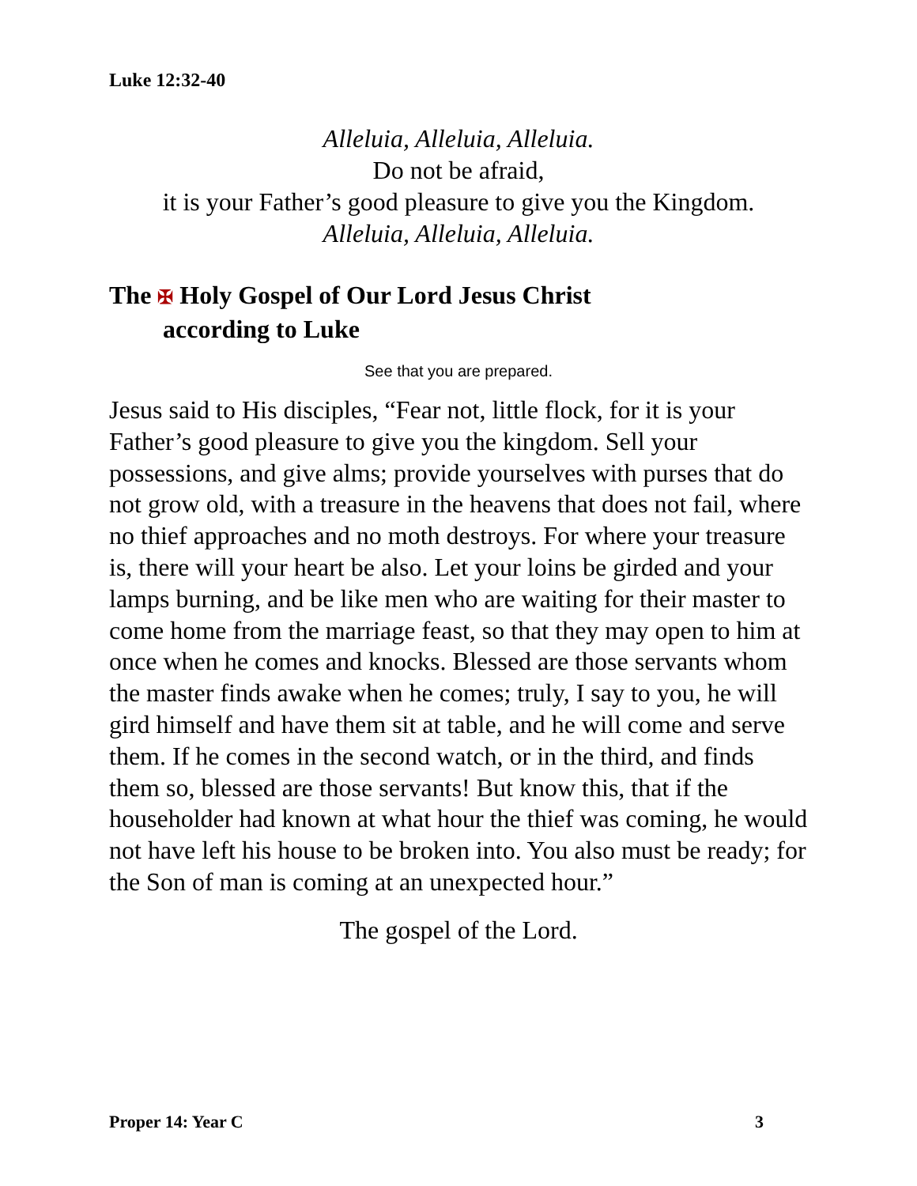Luke 12:32-40
Alleluia, Alleluia, Alleluia.
Do not be afraid,
it is your Father’s good pleasure to give you the Kingdom.
Alleluia, Alleluia, Alleluia.
The ✠ Holy Gospel of Our Lord Jesus Christ
according to Luke
See that you are prepared.
Jesus said to His disciples, “Fear not, little flock, for it is your Father’s good pleasure to give you the kingdom. Sell your possessions, and give alms; provide yourselves with purses that do not grow old, with a treasure in the heavens that does not fail, where no thief approaches and no moth destroys. For where your treasure is, there will your heart be also. Let your loins be girded and your lamps burning, and be like men who are waiting for their master to come home from the marriage feast, so that they may open to him at once when he comes and knocks. Blessed are those servants whom the master finds awake when he comes; truly, I say to you, he will gird himself and have them sit at table, and he will come and serve them. If he comes in the second watch, or in the third, and finds them so, blessed are those servants! But know this, that if the householder had known at what hour the thief was coming, he would not have left his house to be broken into. You also must be ready; for the Son of man is coming at an unexpected hour.”
The gospel of the Lord.
Proper 14: Year C 3